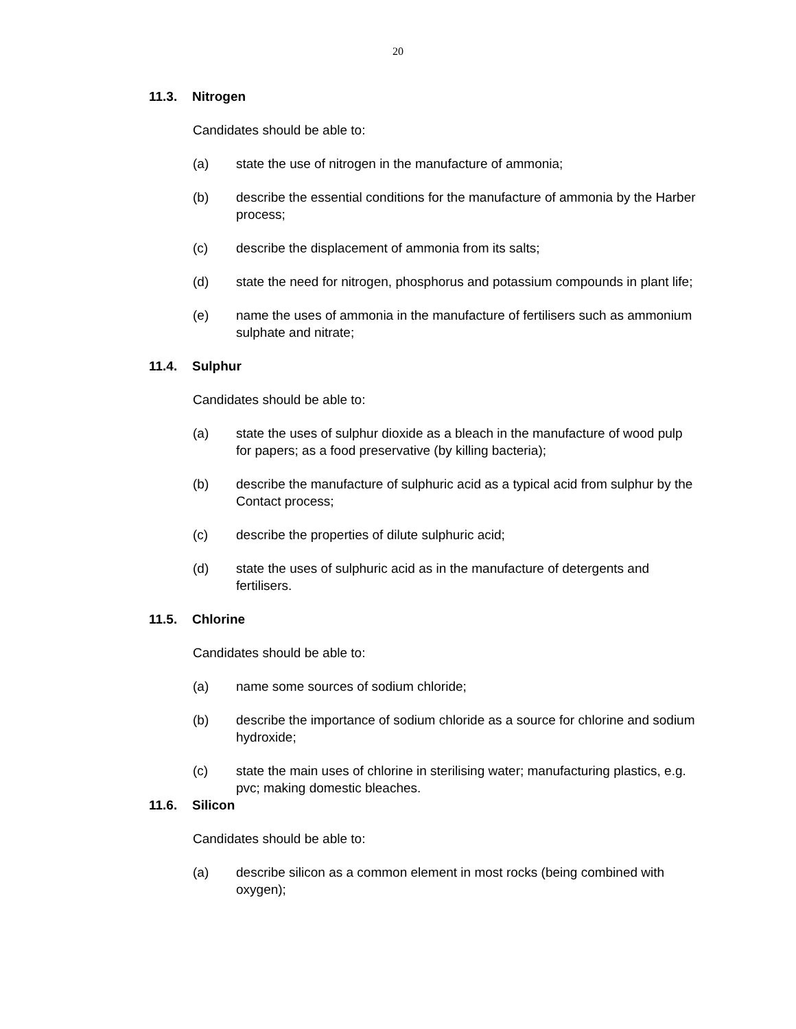20
11.3. Nitrogen
Candidates should be able to:
(a) state the use of nitrogen in the manufacture of ammonia;
(b) describe the essential conditions for the manufacture of ammonia by the Harber process;
(c) describe the displacement of ammonia from its salts;
(d) state the need for nitrogen, phosphorus and potassium compounds in plant life;
(e) name the uses of ammonia in the manufacture of fertilisers such as ammonium sulphate and nitrate;
11.4. Sulphur
Candidates should be able to:
(a) state the uses of sulphur dioxide as a bleach in the manufacture of wood pulp for papers; as a food preservative (by killing bacteria);
(b) describe the manufacture of sulphuric acid as a typical acid from sulphur by the Contact process;
(c) describe the properties of dilute sulphuric acid;
(d) state the uses of sulphuric acid as in the manufacture of detergents and fertilisers.
11.5. Chlorine
Candidates should be able to:
(a) name some sources of sodium chloride;
(b) describe the importance of sodium chloride as a source for chlorine and sodium hydroxide;
(c) state the main uses of chlorine in sterilising water; manufacturing plastics, e.g. pvc; making domestic bleaches.
11.6. Silicon
Candidates should be able to:
(a) describe silicon as a common element in most rocks (being combined with oxygen);